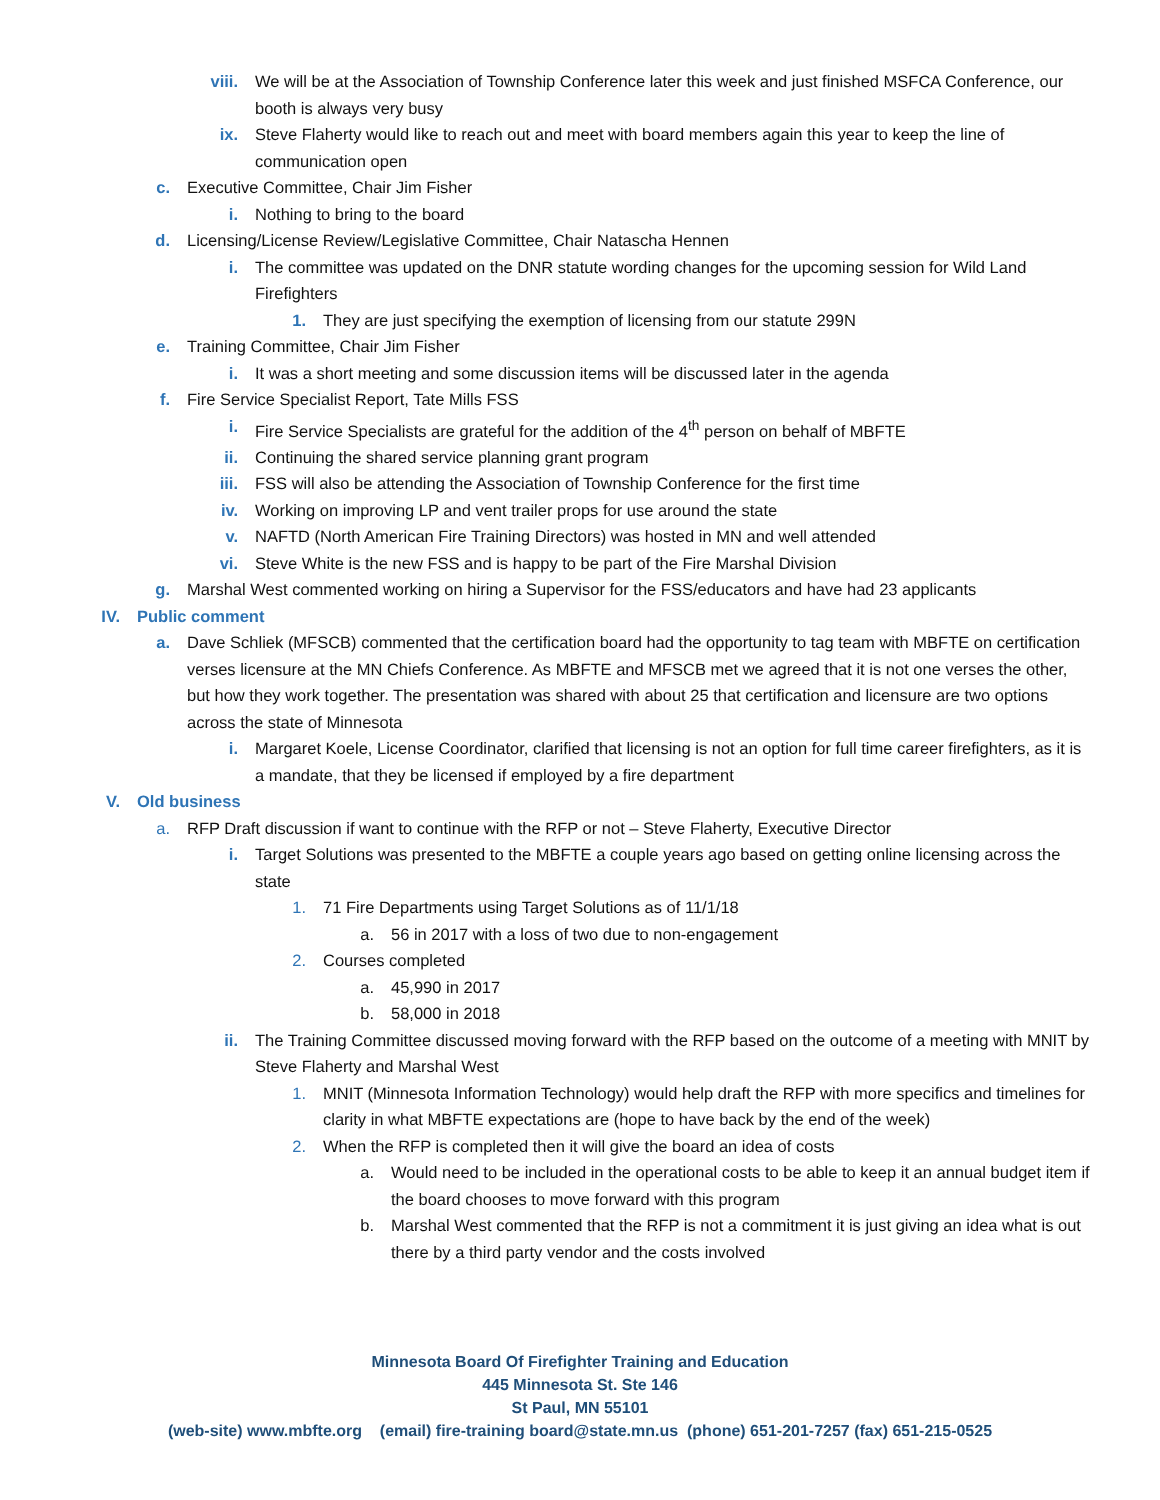viii. We will be at the Association of Township Conference later this week and just finished MSFCA Conference, our booth is always very busy
ix. Steve Flaherty would like to reach out and meet with board members again this year to keep the line of communication open
c. Executive Committee, Chair Jim Fisher
i. Nothing to bring to the board
d. Licensing/License Review/Legislative Committee, Chair Natascha Hennen
i. The committee was updated on the DNR statute wording changes for the upcoming session for Wild Land Firefighters
1. They are just specifying the exemption of licensing from our statute 299N
e. Training Committee, Chair Jim Fisher
i. It was a short meeting and some discussion items will be discussed later in the agenda
f. Fire Service Specialist Report, Tate Mills FSS
i. Fire Service Specialists are grateful for the addition of the 4<sup>th</sup> person on behalf of MBFTE
ii. Continuing the shared service planning grant program
iii. FSS will also be attending the Association of Township Conference for the first time
iv. Working on improving LP and vent trailer props for use around the state
v. NAFTD (North American Fire Training Directors) was hosted in MN and well attended
vi. Steve White is the new FSS and is happy to be part of the Fire Marshal Division
g. Marshal West commented working on hiring a Supervisor for the FSS/educators and have had 23 applicants
IV. Public comment
a. Dave Schliek (MFSCB) commented that the certification board had the opportunity to tag team with MBFTE on certification verses licensure at the MN Chiefs Conference. As MBFTE and MFSCB met we agreed that it is not one verses the other, but how they work together. The presentation was shared with about 25 that certification and licensure are two options across the state of Minnesota
i. Margaret Koele, License Coordinator, clarified that licensing is not an option for full time career firefighters, as it is a mandate, that they be licensed if employed by a fire department
V. Old business
a. RFP Draft discussion if want to continue with the RFP or not – Steve Flaherty, Executive Director
i. Target Solutions was presented to the MBFTE a couple years ago based on getting online licensing across the state
1. 71 Fire Departments using Target Solutions as of 11/1/18
a. 56 in 2017 with a loss of two due to non-engagement
2. Courses completed
a. 45,990 in 2017
b. 58,000 in 2018
ii. The Training Committee discussed moving forward with the RFP based on the outcome of a meeting with MNIT by Steve Flaherty and Marshal West
1. MNIT (Minnesota Information Technology) would help draft the RFP with more specifics and timelines for clarity in what MBFTE expectations are (hope to have back by the end of the week)
2. When the RFP is completed then it will give the board an idea of costs
a. Would need to be included in the operational costs to be able to keep it an annual budget item if the board chooses to move forward with this program
b. Marshal West commented that the RFP is not a commitment it is just giving an idea what is out there by a third party vendor and the costs involved
Minnesota Board Of Firefighter Training and Education
445 Minnesota St. Ste 146
St Paul, MN 55101
(web-site) www.mbfte.org (email) fire-training board@state.mn.us (phone) 651-201-7257 (fax) 651-215-0525